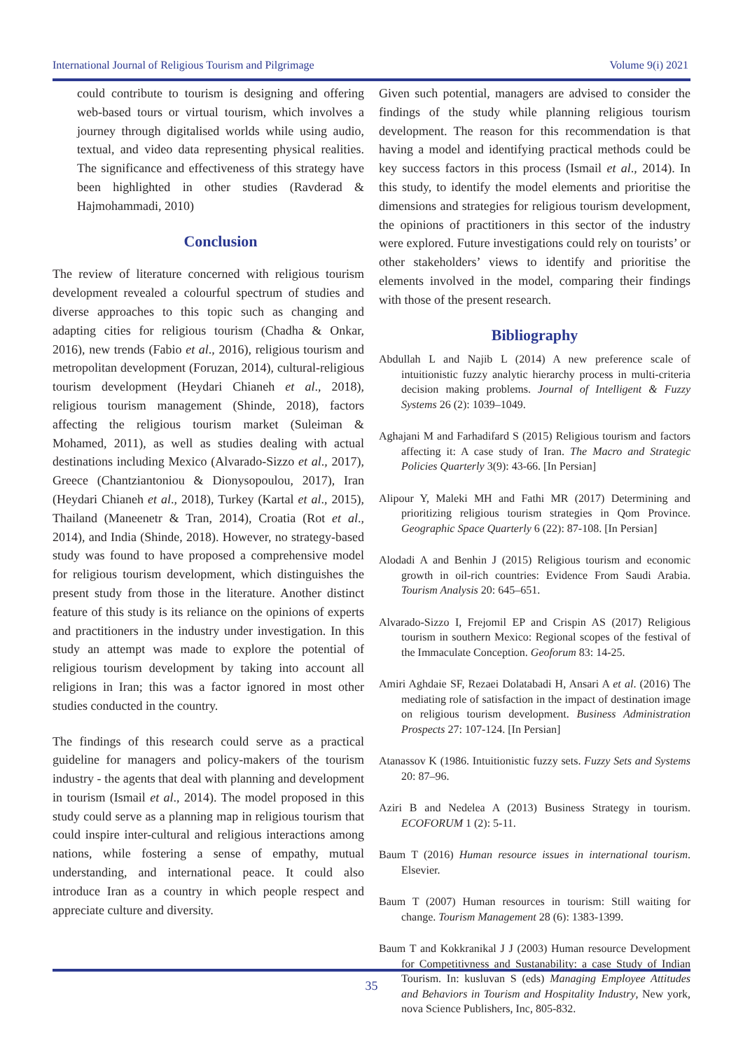International Journal of Religious Tourism and Pilgrimage Volume 9(i) 2021
could contribute to tourism is designing and offering web-based tours or virtual tourism, which involves a journey through digitalised worlds while using audio, textual, and video data representing physical realities. The significance and effectiveness of this strategy have been highlighted in other studies (Ravderad & Hajmohammadi, 2010)
Conclusion
The review of literature concerned with religious tourism development revealed a colourful spectrum of studies and diverse approaches to this topic such as changing and adapting cities for religious tourism (Chadha & Onkar, 2016), new trends (Fabio et al., 2016), religious tourism and metropolitan development (Foruzan, 2014), cultural-religious tourism development (Heydari Chianeh et al., 2018), religious tourism management (Shinde, 2018), factors affecting the religious tourism market (Suleiman & Mohamed, 2011), as well as studies dealing with actual destinations including Mexico (Alvarado-Sizzo et al., 2017), Greece (Chantziantoniou & Dionysopoulou, 2017), Iran (Heydari Chianeh et al., 2018), Turkey (Kartal et al., 2015), Thailand (Maneenetr & Tran, 2014), Croatia (Rot et al., 2014), and India (Shinde, 2018). However, no strategy-based study was found to have proposed a comprehensive model for religious tourism development, which distinguishes the present study from those in the literature. Another distinct feature of this study is its reliance on the opinions of experts and practitioners in the industry under investigation. In this study an attempt was made to explore the potential of religious tourism development by taking into account all religions in Iran; this was a factor ignored in most other studies conducted in the country.
The findings of this research could serve as a practical guideline for managers and policy-makers of the tourism industry - the agents that deal with planning and development in tourism (Ismail et al., 2014). The model proposed in this study could serve as a planning map in religious tourism that could inspire inter-cultural and religious interactions among nations, while fostering a sense of empathy, mutual understanding, and international peace. It could also introduce Iran as a country in which people respect and appreciate culture and diversity.
Given such potential, managers are advised to consider the findings of the study while planning religious tourism development. The reason for this recommendation is that having a model and identifying practical methods could be key success factors in this process (Ismail et al., 2014). In this study, to identify the model elements and prioritise the dimensions and strategies for religious tourism development, the opinions of practitioners in this sector of the industry were explored. Future investigations could rely on tourists’ or other stakeholders’ views to identify and prioritise the elements involved in the model, comparing their findings with those of the present research.
Bibliography
Abdullah L and Najib L (2014) A new preference scale of intuitionistic fuzzy analytic hierarchy process in multi-criteria decision making problems. Journal of Intelligent & Fuzzy Systems 26 (2): 1039–1049.
Aghajani M and Farhadifard S (2015) Religious tourism and factors affecting it: A case study of Iran. The Macro and Strategic Policies Quarterly 3(9): 43-66. [In Persian]
Alipour Y, Maleki MH and Fathi MR (2017) Determining and prioritizing religious tourism strategies in Qom Province. Geographic Space Quarterly 6 (22): 87-108. [In Persian]
Alodadi A and Benhin J (2015) Religious tourism and economic growth in oil-rich countries: Evidence From Saudi Arabia. Tourism Analysis 20: 645–651.
Alvarado-Sizzo I, Frejomil EP and Crispin AS (2017) Religious tourism in southern Mexico: Regional scopes of the festival of the Immaculate Conception. Geoforum 83: 14-25.
Amiri Aghdaie SF, Rezaei Dolatabadi H, Ansari A et al. (2016) The mediating role of satisfaction in the impact of destination image on religious tourism development. Business Administration Prospects 27: 107-124. [In Persian]
Atanassov K (1986. Intuitionistic fuzzy sets. Fuzzy Sets and Systems 20: 87–96.
Aziri B and Nedelea A (2013) Business Strategy in tourism. ECOFORUM 1 (2): 5-11.
Baum T (2016) Human resource issues in international tourism. Elsevier.
Baum T (2007) Human resources in tourism: Still waiting for change. Tourism Management 28 (6): 1383-1399.
Baum T and Kokkranikal J J (2003) Human resource Development for Competitivness and Sustanability: a case Study of Indian Tourism. In: kusluvan S (eds) Managing Employee Attitudes and Behaviors in Tourism and Hospitality Industry, New york, nova Science Publishers, Inc, 805-832.
35